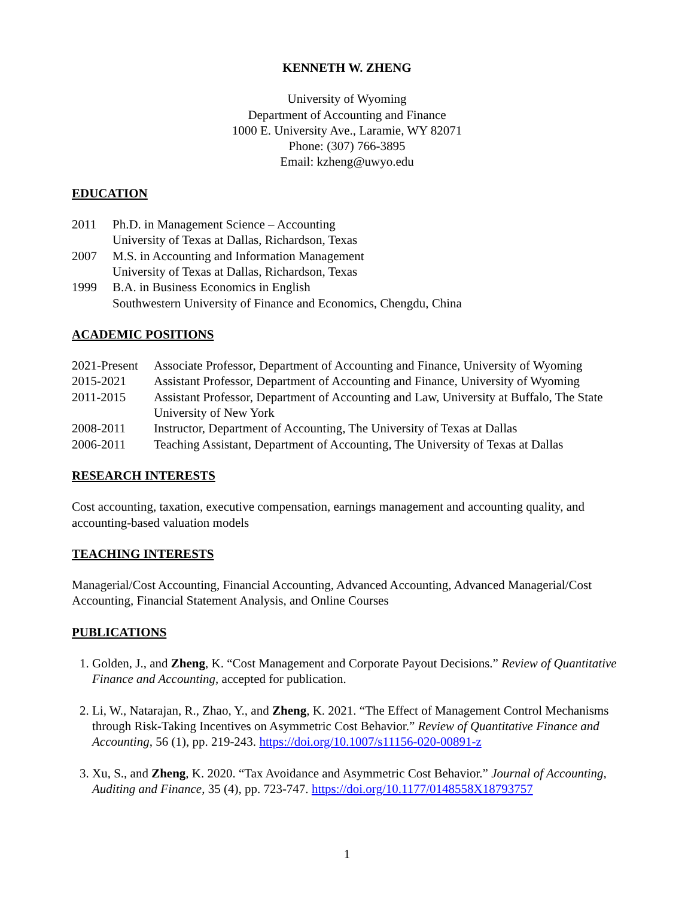KENNETH W. ZHENG
University of Wyoming
Department of Accounting and Finance
1000 E. University Ave., Laramie, WY 82071
Phone: (307) 766-3895
Email: kzheng@uwyo.edu
EDUCATION
| 2011 | Ph.D. in Management Science – Accounting University of Texas at Dallas, Richardson, Texas |
| 2007 | M.S. in Accounting and Information Management University of Texas at Dallas, Richardson, Texas |
| 1999 | B.A. in Business Economics in English Southwestern University of Finance and Economics, Chengdu, China |
ACADEMIC POSITIONS
| 2021-Present | Associate Professor, Department of Accounting and Finance, University of Wyoming |
| 2015-2021 | Assistant Professor, Department of Accounting and Finance, University of Wyoming |
| 2011-2015 | Assistant Professor, Department of Accounting and Law, University at Buffalo, The State University of New York |
| 2008-2011 | Instructor, Department of Accounting, The University of Texas at Dallas |
| 2006-2011 | Teaching Assistant, Department of Accounting, The University of Texas at Dallas |
RESEARCH INTERESTS
Cost accounting, taxation, executive compensation, earnings management and accounting quality, and accounting-based valuation models
TEACHING INTERESTS
Managerial/Cost Accounting, Financial Accounting, Advanced Accounting, Advanced Managerial/Cost Accounting, Financial Statement Analysis, and Online Courses
PUBLICATIONS
1. Golden, J., and Zheng, K. “Cost Management and Corporate Payout Decisions.” Review of Quantitative Finance and Accounting, accepted for publication.
2. Li, W., Natarajan, R., Zhao, Y., and Zheng, K. 2021. “The Effect of Management Control Mechanisms through Risk-Taking Incentives on Asymmetric Cost Behavior.” Review of Quantitative Finance and Accounting, 56 (1), pp. 219-243. https://doi.org/10.1007/s11156-020-00891-z
3. Xu, S., and Zheng, K. 2020. “Tax Avoidance and Asymmetric Cost Behavior.” Journal of Accounting, Auditing and Finance, 35 (4), pp. 723-747. https://doi.org/10.1177/0148558X18793757
1